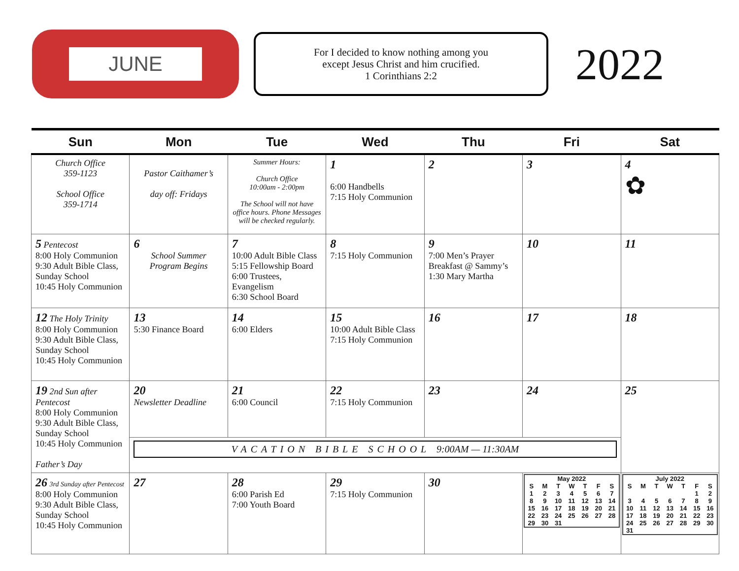JUNE
For I decided to know nothing among you
except Jesus Christ and him crucified.
1 Corinthians 2:2
2022
| Sun | Mon | Tue | Wed | Thu | Fri | Sat |
| --- | --- | --- | --- | --- | --- | --- |
| Church Office 359-1123 School Office 359-1714 | Pastor Caithamer’s day off: Fridays | Summer Hours: Church Office 10:00am - 2:00pm The School will not have office hours. Phone Messages will be checked regularly. | 1 6:00 Handbells 7:15 Holy Communion | 2 | 3 | 4 ✿ |
| 5 Pentecost 8:00 Holy Communion 9:30 Adult Bible Class, Sunday School 10:45 Holy Communion | 6 School Summer Program Begins | 7 10:00 Adult Bible Class 5:15 Fellowship Board 6:00 Trustees, Evangelism 6:30 School Board | 8 7:15 Holy Communion | 9 7:00 Men’s Prayer Breakfast @ Sammy’s 1:30 Mary Martha | 10 | 11 |
| 12 The Holy Trinity 8:00 Holy Communion 9:30 Adult Bible Class, Sunday School 10:45 Holy Communion | 13 5:30 Finance Board | 14 6:00 Elders | 15 10:00 Adult Bible Class 7:15 Holy Communion | 16 | 17 | 18 |
| 19 2nd Sun after Pentecost 8:00 Holy Communion 9:30 Adult Bible Class, Sunday School 10:45 Holy Communion Father’s Day | 20 Newsletter Deadline | 21 6:00 Council | 22 7:15 Holy Communion | 23 | 24 | 25 |
| | VACATION BIBLE SCHOOL 9:00AM — 11:30AM | | | | | |
| 26 3rd Sunday after Pentecost 8:00 Holy Communion 9:30 Adult Bible Class, Sunday School 10:45 Holy Communion | 27 | 28 6:00 Parish Ed 7:00 Youth Board | 29 7:15 Holy Communion | 30 | / May 2022 / / / / / / / / S / M / T / W / T / F / S / / 1 / 2 / 3 / 4 / 5 / 6 / 7 / / 8 / 9 / 10 / 11 / 12 / 13 / 14 / / 15 / 16 / 17 / 18 / 19 / 20 / 21 / / 22 / 23 / 24 / 25 / 26 / 27 / 28 / / 29 / 30 / 31 / / / / / | / July 2022 / / / / / / / / S / M / T / W / T / F / S / / / / / / / 1 / 2 / / 3 / 4 / 5 / 6 / 7 / 8 / 9 / / 10 / 11 / 12 / 13 / 14 / 15 / 16 / / 17 / 18 / 19 / 20 / 21 / 22 / 23 / / 24 / 25 / 26 / 27 / 28 / 29 / 30 / / 31 / / / / / / / |